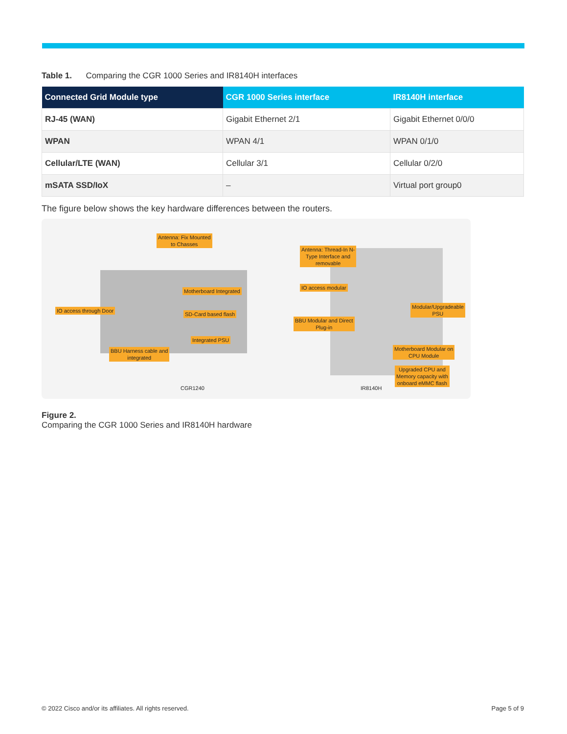Table 1. Comparing the CGR 1000 Series and IR8140H interfaces
| Connected Grid Module type | CGR 1000 Series interface | IR8140H interface |
| --- | --- | --- |
| RJ-45 (WAN) | Gigabit Ethernet 2/1 | Gigabit Ethernet 0/0/0 |
| WPAN | WPAN 4/1 | WPAN 0/1/0 |
| Cellular/LTE (WAN) | Cellular 3/1 | Cellular 0/2/0 |
| mSATA SSD/IoX | – | Virtual port group0 |
The figure below shows the key hardware differences between the routers.
Antenna: Fix Mounted
to Chasses
IO access through Door
Motherboard Integrated
SD-Card based flash
Integrated PSU
BBU Harness cable and
integrated
Antenna: Thread-In N-
Type Interface and
removable
IO access modular
BBU Modular and Direct
Plug-in
Modular/Upgradeable
PSU
Motherboard Modular on
CPU Module
Upgraded CPU and
Memory capacity with
onboard eMMC flash
CGR1240 IR8140H
Figure 2.
Comparing the CGR 1000 Series and IR8140H hardware
© 2022 Cisco and/or its affiliates. All rights reserved. Page 5 of 9